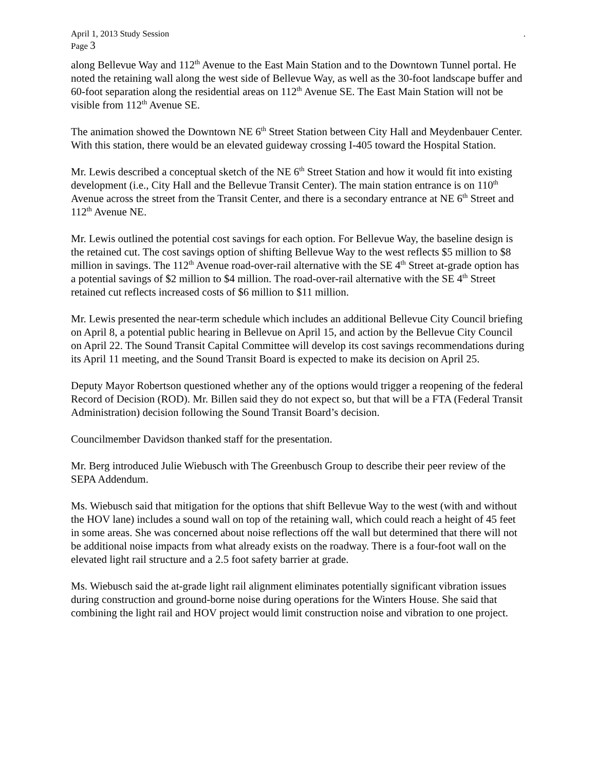April 1, 2013 Study Session.
Page 3
along Bellevue Way and 112<sup>th</sup> Avenue to the East Main Station and to the Downtown Tunnel portal. He noted the retaining wall along the west side of Bellevue Way, as well as the 30-foot landscape buffer and 60-foot separation along the residential areas on 112<sup>th</sup> Avenue SE. The East Main Station will not be visible from 112<sup>th</sup> Avenue SE.
The animation showed the Downtown NE 6<sup>th</sup> Street Station between City Hall and Meydenbauer Center. With this station, there would be an elevated guideway crossing I-405 toward the Hospital Station.
Mr. Lewis described a conceptual sketch of the NE 6<sup>th</sup> Street Station and how it would fit into existing development (i.e., City Hall and the Bellevue Transit Center). The main station entrance is on 110<sup>th</sup> Avenue across the street from the Transit Center, and there is a secondary entrance at NE 6<sup>th</sup> Street and 112<sup>th</sup> Avenue NE.
Mr. Lewis outlined the potential cost savings for each option. For Bellevue Way, the baseline design is the retained cut. The cost savings option of shifting Bellevue Way to the west reflects $5 million to $8 million in savings. The 112<sup>th</sup> Avenue road-over-rail alternative with the SE 4<sup>th</sup> Street at-grade option has a potential savings of $2 million to $4 million. The road-over-rail alternative with the SE 4<sup>th</sup> Street retained cut reflects increased costs of $6 million to $11 million.
Mr. Lewis presented the near-term schedule which includes an additional Bellevue City Council briefing on April 8, a potential public hearing in Bellevue on April 15, and action by the Bellevue City Council on April 22. The Sound Transit Capital Committee will develop its cost savings recommendations during its April 11 meeting, and the Sound Transit Board is expected to make its decision on April 25.
Deputy Mayor Robertson questioned whether any of the options would trigger a reopening of the federal Record of Decision (ROD). Mr. Billen said they do not expect so, but that will be a FTA (Federal Transit Administration) decision following the Sound Transit Board’s decision.
Councilmember Davidson thanked staff for the presentation.
Mr. Berg introduced Julie Wiebusch with The Greenbusch Group to describe their peer review of the SEPA Addendum.
Ms. Wiebusch said that mitigation for the options that shift Bellevue Way to the west (with and without the HOV lane) includes a sound wall on top of the retaining wall, which could reach a height of 45 feet in some areas. She was concerned about noise reflections off the wall but determined that there will not be additional noise impacts from what already exists on the roadway. There is a four-foot wall on the elevated light rail structure and a 2.5 foot safety barrier at grade.
Ms. Wiebusch said the at-grade light rail alignment eliminates potentially significant vibration issues during construction and ground-borne noise during operations for the Winters House. She said that combining the light rail and HOV project would limit construction noise and vibration to one project.